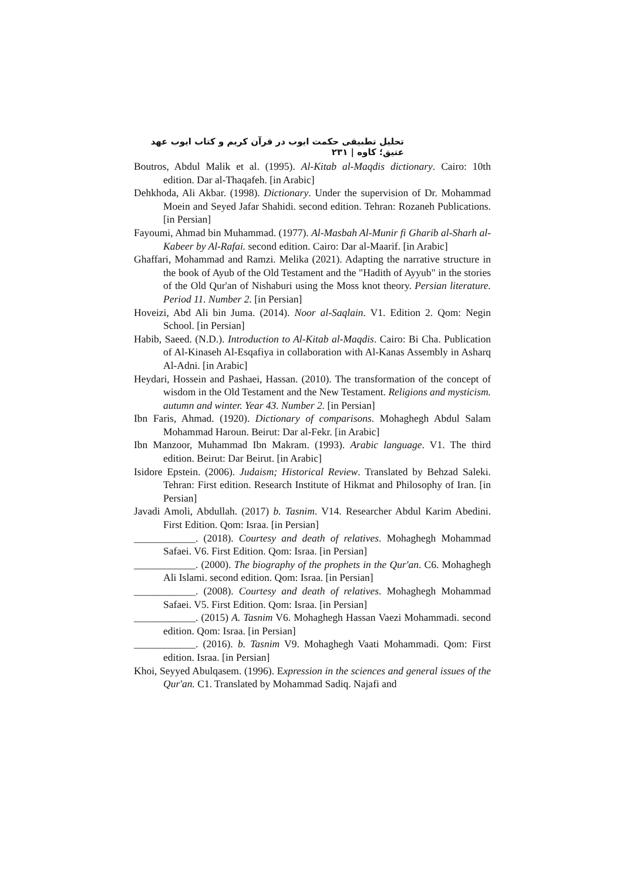تحلیل تطبیقی حکمت ایوب در قرآن کریم و کتاب ایوب عهد عتیق؛ کاوه | ۲۳۱
Boutros, Abdul Malik et al. (1995). Al-Kitab al-Maqdis dictionary. Cairo: 10th edition. Dar al-Thaqafeh. [in Arabic]
Dehkhoda, Ali Akbar. (1998). Dictionary. Under the supervision of Dr. Mohammad Moein and Seyed Jafar Shahidi. second edition. Tehran: Rozaneh Publications. [in Persian]
Fayoumi, Ahmad bin Muhammad. (1977). Al-Masbah Al-Munir fi Gharib al-Sharh al-Kabeer by Al-Rafai. second edition. Cairo: Dar al-Maarif. [in Arabic]
Ghaffari, Mohammad and Ramzi. Melika (2021). Adapting the narrative structure in the book of Ayub of the Old Testament and the "Hadith of Ayyub" in the stories of the Old Qur'an of Nishaburi using the Moss knot theory. Persian literature. Period 11. Number 2. [in Persian]
Hoveizi, Abd Ali bin Juma. (2014). Noor al-Saqlain. V1. Edition 2. Qom: Negin School. [in Persian]
Habib, Saeed. (N.D.). Introduction to Al-Kitab al-Maqdis. Cairo: Bi Cha. Publication of Al-Kinaseh Al-Esqafiya in collaboration with Al-Kanas Assembly in Asharq Al-Adni. [in Arabic]
Heydari, Hossein and Pashaei, Hassan. (2010). The transformation of the concept of wisdom in the Old Testament and the New Testament. Religions and mysticism. autumn and winter. Year 43. Number 2. [in Persian]
Ibn Faris, Ahmad. (1920). Dictionary of comparisons. Mohaghegh Abdul Salam Mohammad Haroun. Beirut: Dar al-Fekr. [in Arabic]
Ibn Manzoor, Muhammad Ibn Makram. (1993). Arabic language. V1. The third edition. Beirut: Dar Beirut. [in Arabic]
Isidore Epstein. (2006). Judaism; Historical Review. Translated by Behzad Saleki. Tehran: First edition. Research Institute of Hikmat and Philosophy of Iran. [in Persian]
Javadi Amoli, Abdullah. (2017) b. Tasnim. V14. Researcher Abdul Karim Abedini. First Edition. Qom: Israa. [in Persian]
____________. (2018). Courtesy and death of relatives. Mohaghegh Mohammad Safaei. V6. First Edition. Qom: Israa. [in Persian]
____________. (2000). The biography of the prophets in the Qur'an. C6. Mohaghegh Ali Islami. second edition. Qom: Israa. [in Persian]
____________. (2008). Courtesy and death of relatives. Mohaghegh Mohammad Safaei. V5. First Edition. Qom: Israa. [in Persian]
____________. (2015) A. Tasnim V6. Mohaghegh Hassan Vaezi Mohammadi. second edition. Qom: Israa. [in Persian]
____________. (2016). b. Tasnim V9. Mohaghegh Vaati Mohammadi. Qom: First edition. Israa. [in Persian]
Khoi, Seyyed Abulqasem. (1996). Expression in the sciences and general issues of the Qur'an. C1. Translated by Mohammad Sadiq. Najafi and